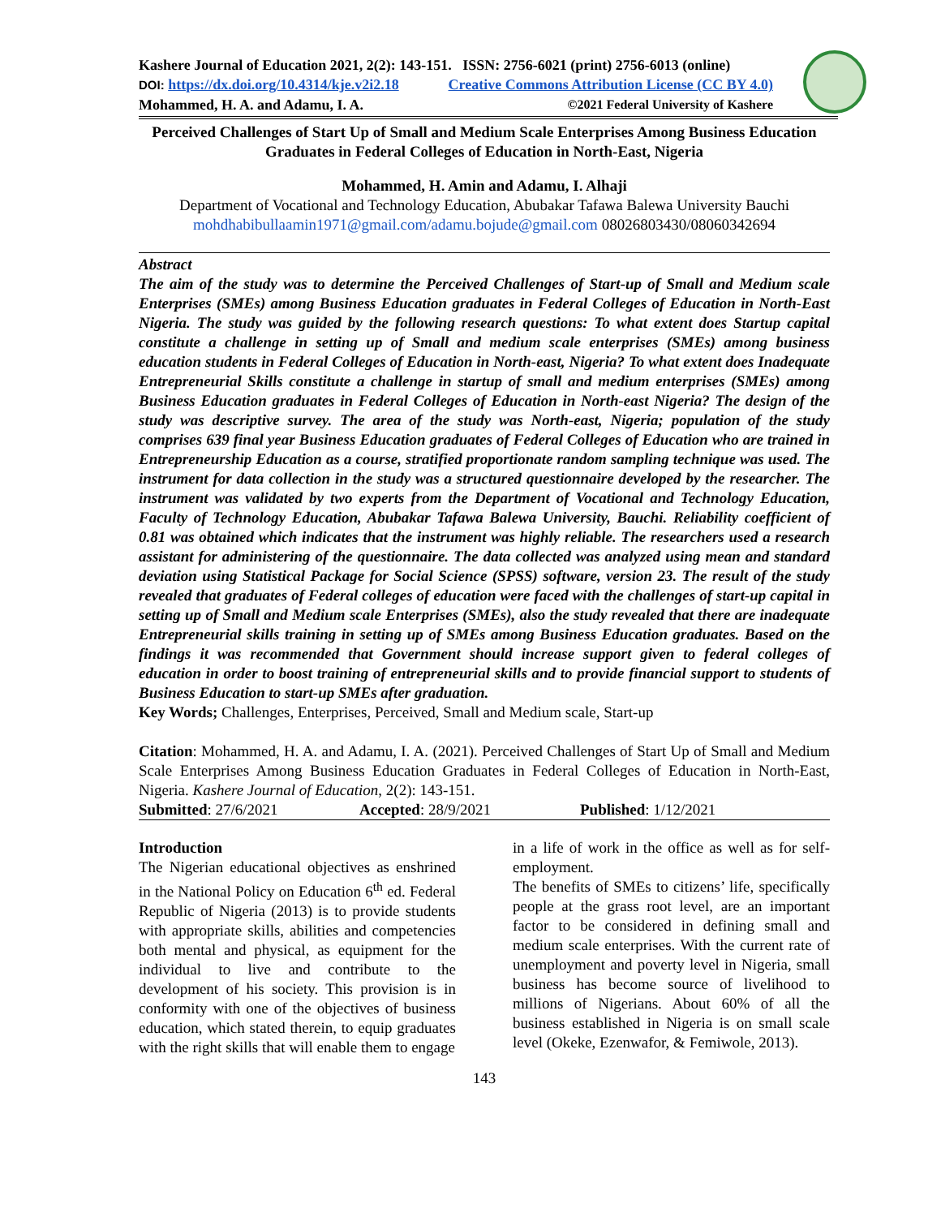Kashere Journal of Education 2021, 2(2): 143-151. ISSN: 2756-6021 (print) 2756-6013 (online)
DOI: https://dx.doi.org/10.4314/kje.v2i2.18 Creative Commons Attribution License (CC BY 4.0)
Mohammed, H. A. and Adamu, I. A. ©2021 Federal University of Kashere
Perceived Challenges of Start Up of Small and Medium Scale Enterprises Among Business Education Graduates in Federal Colleges of Education in North-East, Nigeria
Mohammed, H. Amin and Adamu, I. Alhaji
Department of Vocational and Technology Education, Abubakar Tafawa Balewa University Bauchi
mohdhabibullaamin1971@gmail.com/adamu.bojude@gmail.com 08026803430/08060342694
Abstract
The aim of the study was to determine the Perceived Challenges of Start-up of Small and Medium scale Enterprises (SMEs) among Business Education graduates in Federal Colleges of Education in North-East Nigeria. The study was guided by the following research questions: To what extent does Startup capital constitute a challenge in setting up of Small and medium scale enterprises (SMEs) among business education students in Federal Colleges of Education in North-east, Nigeria? To what extent does Inadequate Entrepreneurial Skills constitute a challenge in startup of small and medium enterprises (SMEs) among Business Education graduates in Federal Colleges of Education in North-east Nigeria? The design of the study was descriptive survey. The area of the study was North-east, Nigeria; population of the study comprises 639 final year Business Education graduates of Federal Colleges of Education who are trained in Entrepreneurship Education as a course, stratified proportionate random sampling technique was used. The instrument for data collection in the study was a structured questionnaire developed by the researcher. The instrument was validated by two experts from the Department of Vocational and Technology Education, Faculty of Technology Education, Abubakar Tafawa Balewa University, Bauchi. Reliability coefficient of 0.81 was obtained which indicates that the instrument was highly reliable. The researchers used a research assistant for administering of the questionnaire. The data collected was analyzed using mean and standard deviation using Statistical Package for Social Science (SPSS) software, version 23. The result of the study revealed that graduates of Federal colleges of education were faced with the challenges of start-up capital in setting up of Small and Medium scale Enterprises (SMEs), also the study revealed that there are inadequate Entrepreneurial skills training in setting up of SMEs among Business Education graduates. Based on the findings it was recommended that Government should increase support given to federal colleges of education in order to boost training of entrepreneurial skills and to provide financial support to students of Business Education to start-up SMEs after graduation.
Key Words; Challenges, Enterprises, Perceived, Small and Medium scale, Start-up
Citation: Mohammed, H. A. and Adamu, I. A. (2021). Perceived Challenges of Start Up of Small and Medium Scale Enterprises Among Business Education Graduates in Federal Colleges of Education in North-East, Nigeria. Kashere Journal of Education, 2(2): 143-151.
Submitted: 27/6/2021 Accepted: 28/9/2021 Published: 1/12/2021
Introduction
The Nigerian educational objectives as enshrined in the National Policy on Education 6<sup>th</sup> ed. Federal Republic of Nigeria (2013) is to provide students with appropriate skills, abilities and competencies both mental and physical, as equipment for the individual to live and contribute to the development of his society. This provision is in conformity with one of the objectives of business education, which stated therein, to equip graduates with the right skills that will enable them to engage
in a life of work in the office as well as for self-employment.
The benefits of SMEs to citizens’ life, specifically people at the grass root level, are an important factor to be considered in defining small and medium scale enterprises. With the current rate of unemployment and poverty level in Nigeria, small business has become source of livelihood to millions of Nigerians. About 60% of all the business established in Nigeria is on small scale level (Okeke, Ezenwafor, & Femiwole, 2013).
143